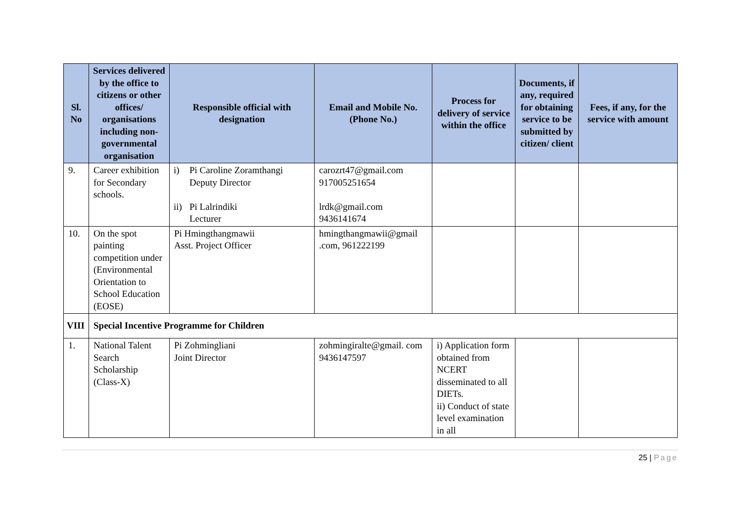| Sl. No | Services delivered by the office to citizens or other offices/ organisations including non-governmental organisation | Responsible official with designation | Email and Mobile No. (Phone No.) | Process for delivery of service within the office | Documents, if any, required for obtaining service to be submitted by citizen/ client | Fees, if any, for the service with amount |
| --- | --- | --- | --- | --- | --- | --- |
| 9. | Career exhibition for Secondary schools. | i) Pi Caroline Zoramthangi Deputy Director ii) Pi Lalrindiki Lecturer | carozrt47@gmail.com 917005251654 lrdk@gmail.com 9436141674 | | | |
| 10. | On the spot painting competition under (Environmental Orientation to School Education (EOSE) | Pi Hmingthangmawii Asst. Project Officer | hmingthangmawii@gmail .com, 961222199 | | | |
| VIII | Special Incentive Programme for Children | | | | | |
| 1. | National Talent Search Scholarship (Class-X) | Pi Zohmingliani Joint Director | zohmingiralte@gmail. com 9436147597 | i) Application form obtained from NCERT disseminated to all DIETs. ii) Conduct of state level examination in all | | |
25 | Page